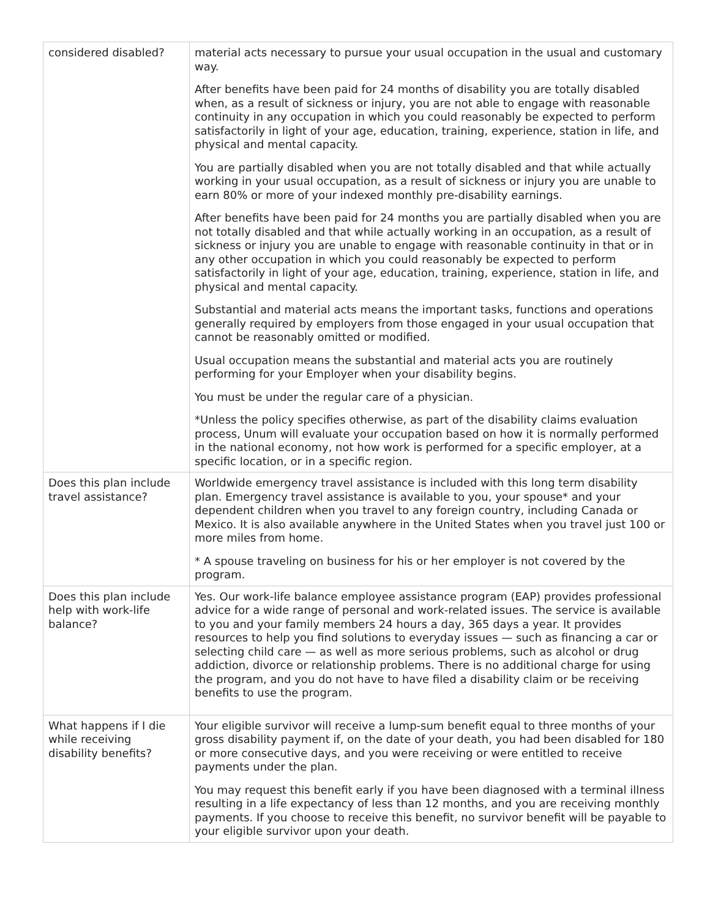| considered disabled? | material acts necessary to pursue your usual occupation in the usual and customary way. After benefits have been paid for 24 months of disability you are totally disabled when, as a result of sickness or injury, you are not able to engage with reasonable continuity in any occupation in which you could reasonably be expected to perform satisfactorily in light of your age, education, training, experience, station in life, and physical and mental capacity. You are partially disabled when you are not totally disabled and that while actually working in your usual occupation, as a result of sickness or injury you are unable to earn 80% or more of your indexed monthly pre-disability earnings. After benefits have been paid for 24 months you are partially disabled when you are not totally disabled and that while actually working in an occupation, as a result of sickness or injury you are unable to engage with reasonable continuity in that or in any other occupation in which you could reasonably be expected to perform satisfactorily in light of your age, education, training, experience, station in life, and physical and mental capacity. Substantial and material acts means the important tasks, functions and operations generally required by employers from those engaged in your usual occupation that cannot be reasonably omitted or modified. Usual occupation means the substantial and material acts you are routinely performing for your Employer when your disability begins. You must be under the regular care of a physician. *Unless the policy specifies otherwise, as part of the disability claims evaluation process, Unum will evaluate your occupation based on how it is normally performed in the national economy, not how work is performed for a specific employer, at a specific location, or in a specific region. |
| Does this plan include travel assistance? | Worldwide emergency travel assistance is included with this long term disability plan. Emergency travel assistance is available to you, your spouse* and your dependent children when you travel to any foreign country, including Canada or Mexico. It is also available anywhere in the United States when you travel just 100 or more miles from home. * A spouse traveling on business for his or her employer is not covered by the program. |
| Does this plan include help with work-life balance? | Yes. Our work-life balance employee assistance program (EAP) provides professional advice for a wide range of personal and work-related issues. The service is available to you and your family members 24 hours a day, 365 days a year. It provides resources to help you find solutions to everyday issues — such as financing a car or selecting child care — as well as more serious problems, such as alcohol or drug addiction, divorce or relationship problems. There is no additional charge for using the program, and you do not have to have filed a disability claim or be receiving benefits to use the program. |
| What happens if I die while receiving disability benefits? | Your eligible survivor will receive a lump-sum benefit equal to three months of your gross disability payment if, on the date of your death, you had been disabled for 180 or more consecutive days, and you were receiving or were entitled to receive payments under the plan. You may request this benefit early if you have been diagnosed with a terminal illness resulting in a life expectancy of less than 12 months, and you are receiving monthly payments. If you choose to receive this benefit, no survivor benefit will be payable to your eligible survivor upon your death. |